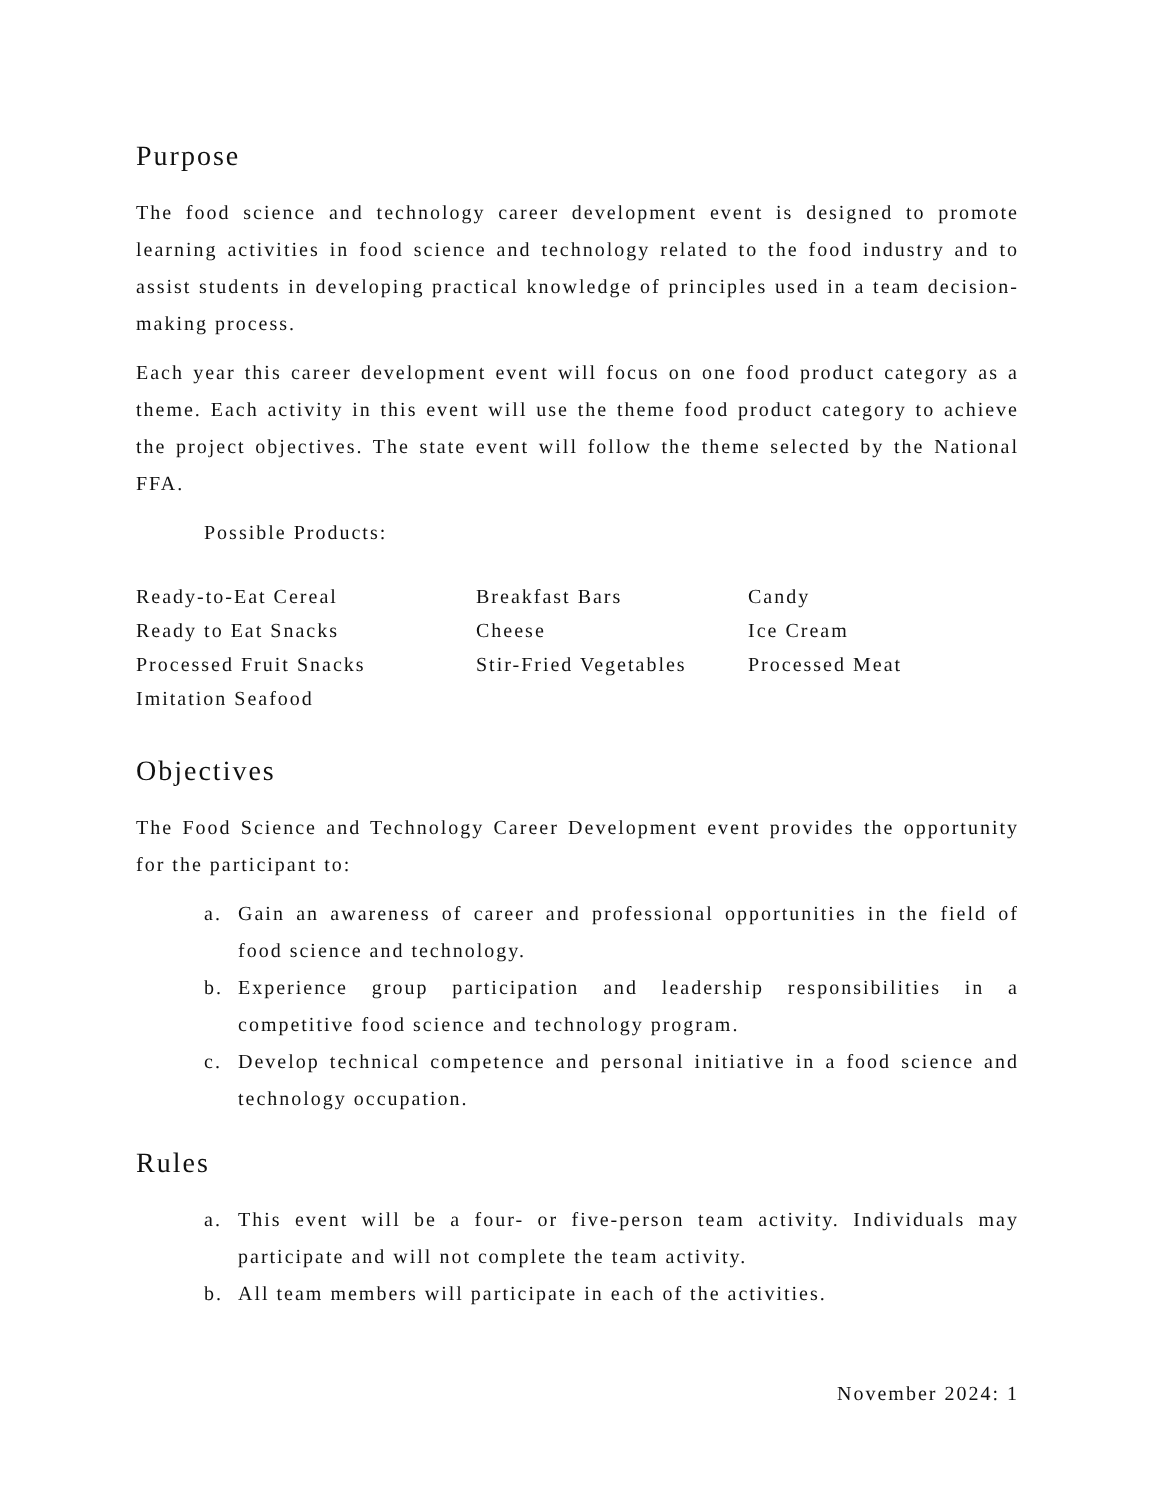Purpose
The food science and technology career development event is designed to promote learning activities in food science and technology related to the food industry and to assist students in developing practical knowledge of principles used in a team decision-making process.
Each year this career development event will focus on one food product category as a theme. Each activity in this event will use the theme food product category to achieve the project objectives. The state event will follow the theme selected by the National FFA.
Possible Products:
Ready-to-Eat Cereal
Breakfast Bars
Candy
Ready to Eat Snacks
Cheese
Ice Cream
Processed Fruit Snacks
Stir-Fried Vegetables
Processed Meat
Imitation Seafood
Objectives
The Food Science and Technology Career Development event provides the opportunity for the participant to:
a. Gain an awareness of career and professional opportunities in the field of food science and technology.
b. Experience group participation and leadership responsibilities in a competitive food science and technology program.
c. Develop technical competence and personal initiative in a food science and technology occupation.
Rules
a. This event will be a four- or five-person team activity. Individuals may participate and will not complete the team activity.
b. All team members will participate in each of the activities.
November 2024: 1